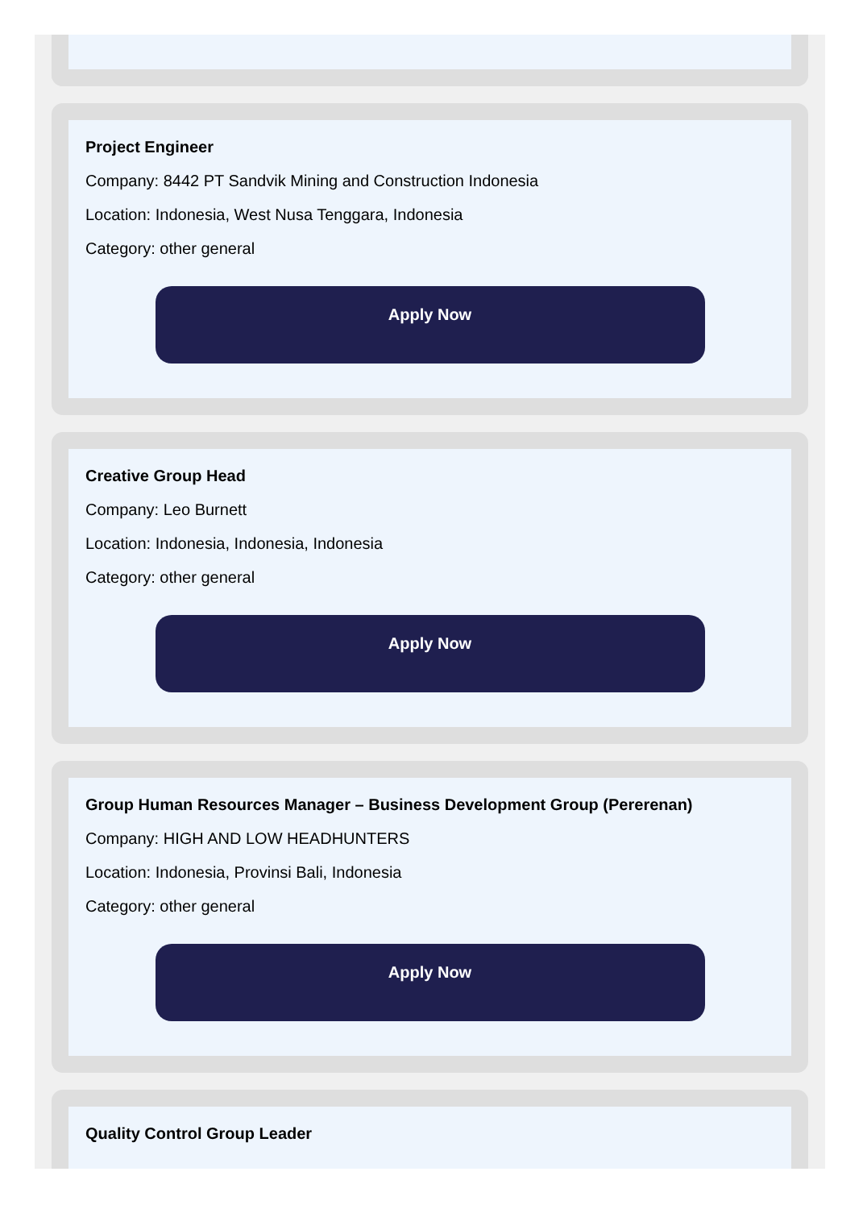Project Engineer
Company: 8442 PT Sandvik Mining and Construction Indonesia
Location: Indonesia, West Nusa Tenggara, Indonesia
Category: other general
Apply Now
Creative Group Head
Company: Leo Burnett
Location: Indonesia, Indonesia, Indonesia
Category: other general
Apply Now
Group Human Resources Manager – Business Development Group (Pererenan)
Company: HIGH AND LOW HEADHUNTERS
Location: Indonesia, Provinsi Bali, Indonesia
Category: other general
Apply Now
Quality Control Group Leader